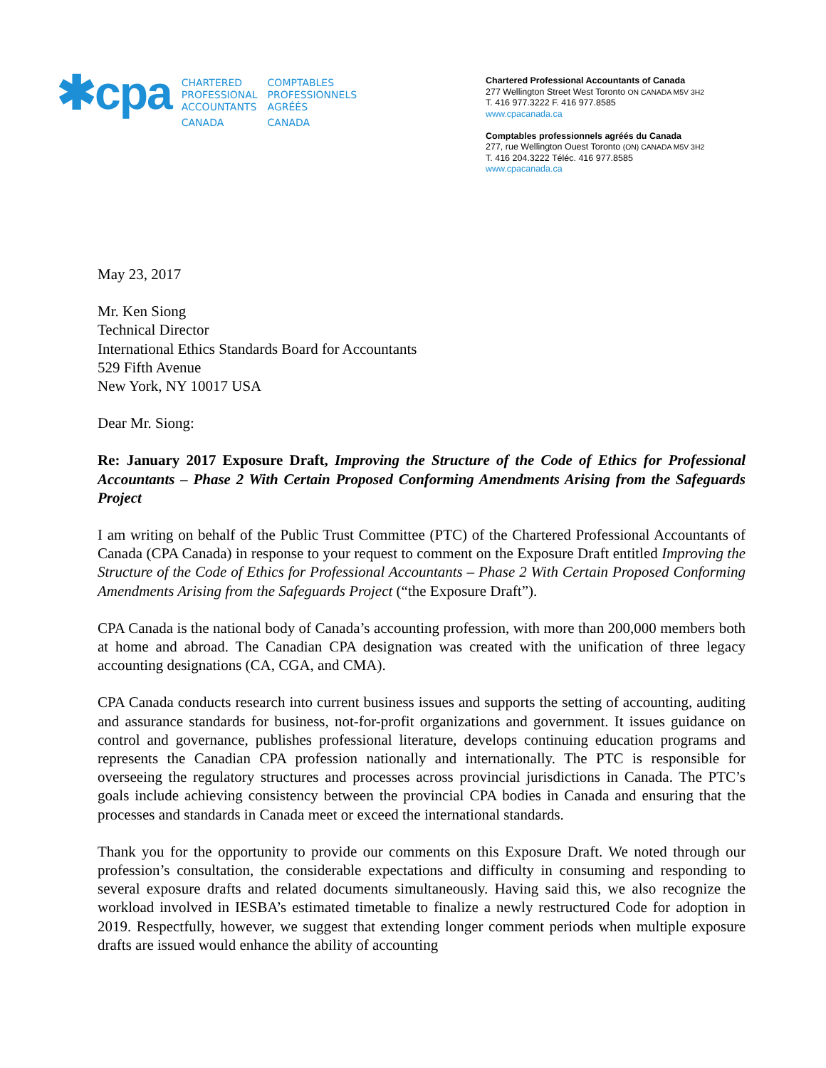✱cpa
CHARTERED
PROFESSIONAL
ACCOUNTANTS
CANADA
COMPTABLES
PROFESSIONNELS
AGRÉÉS
CANADA
Chartered Professional Accountants of Canada
277 Wellington Street West Toronto ON CANADA M5V 3H2
T. 416 977.3222 F. 416 977.8585
www.cpacanada.ca
Comptables professionnels agréés du Canada
277, rue Wellington Ouest Toronto (ON) CANADA M5V 3H2
T. 416 204.3222 Téléc. 416 977.8585
www.cpacanada.ca
May 23, 2017
Mr. Ken Siong
Technical Director
International Ethics Standards Board for Accountants
529 Fifth Avenue
New York, NY 10017 USA
Dear Mr. Siong:
Re: January 2017 Exposure Draft, Improving the Structure of the Code of Ethics for Professional Accountants – Phase 2 With Certain Proposed Conforming Amendments Arising from the Safeguards Project
I am writing on behalf of the Public Trust Committee (PTC) of the Chartered Professional Accountants of Canada (CPA Canada) in response to your request to comment on the Exposure Draft entitled Improving the Structure of the Code of Ethics for Professional Accountants – Phase 2 With Certain Proposed Conforming Amendments Arising from the Safeguards Project (“the Exposure Draft”).
CPA Canada is the national body of Canada’s accounting profession, with more than 200,000 members both at home and abroad. The Canadian CPA designation was created with the unification of three legacy accounting designations (CA, CGA, and CMA).
CPA Canada conducts research into current business issues and supports the setting of accounting, auditing and assurance standards for business, not-for-profit organizations and government. It issues guidance on control and governance, publishes professional literature, develops continuing education programs and represents the Canadian CPA profession nationally and internationally. The PTC is responsible for overseeing the regulatory structures and processes across provincial jurisdictions in Canada. The PTC’s goals include achieving consistency between the provincial CPA bodies in Canada and ensuring that the processes and standards in Canada meet or exceed the international standards.
Thank you for the opportunity to provide our comments on this Exposure Draft. We noted through our profession’s consultation, the considerable expectations and difficulty in consuming and responding to several exposure drafts and related documents simultaneously. Having said this, we also recognize the workload involved in IESBA’s estimated timetable to finalize a newly restructured Code for adoption in 2019. Respectfully, however, we suggest that extending longer comment periods when multiple exposure drafts are issued would enhance the ability of accounting